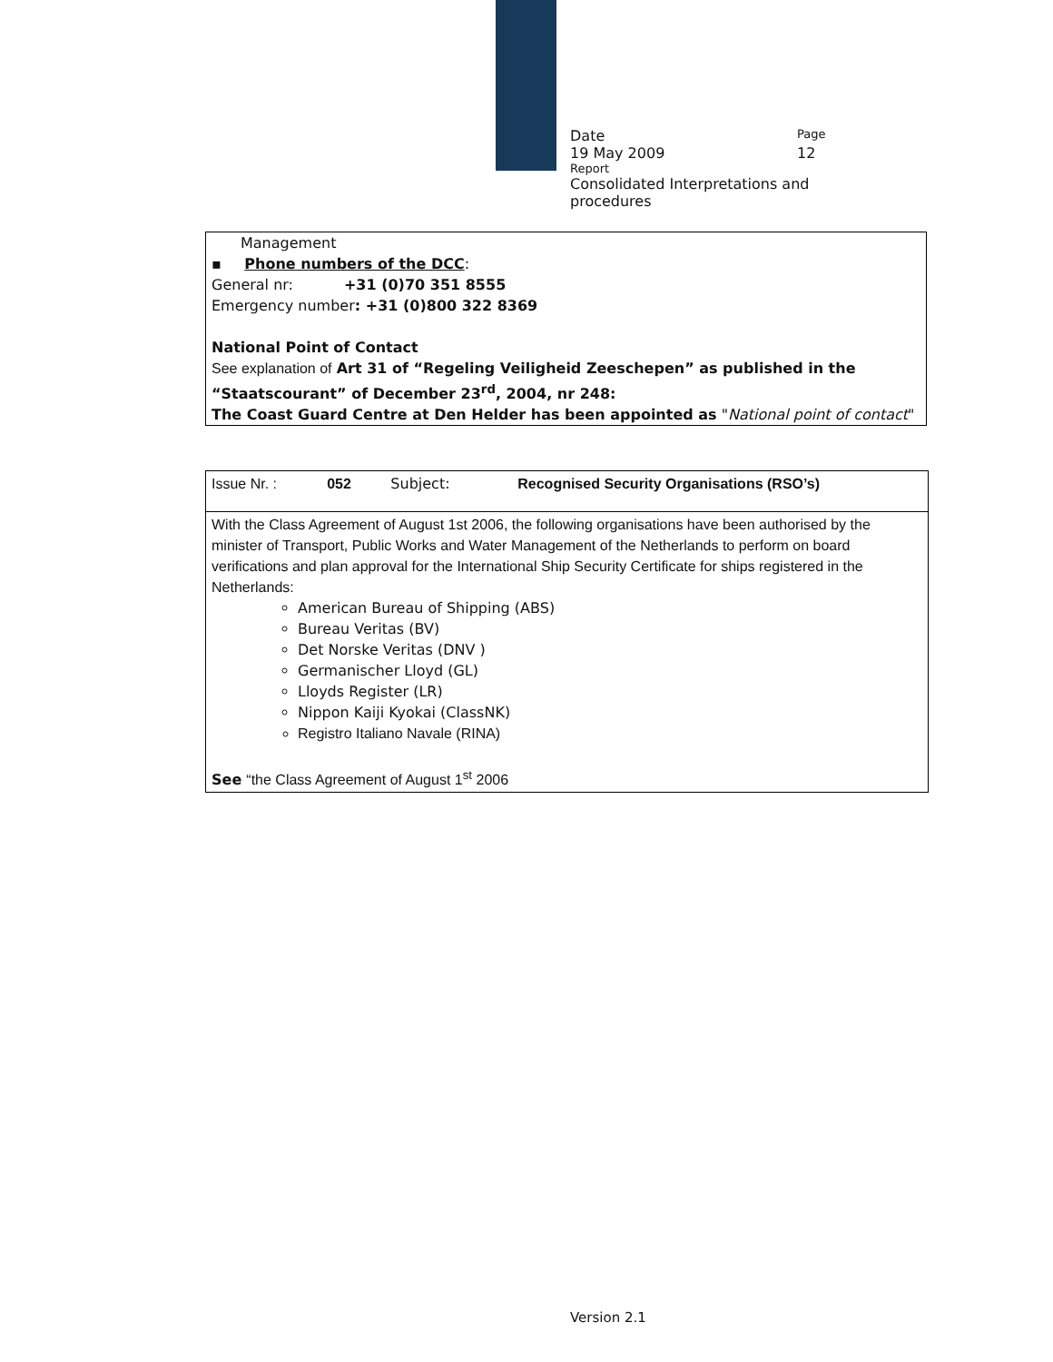Date Page
19 May 2009 12
Report
Consolidated Interpretations and procedures
Management
▪ Phone numbers of the DCC:
General nr: +31 (0)70 351 8555
Emergency number: +31 (0)800 322 8369
National Point of Contact
See explanation of Art 31 of “Regeling Veiligheid Zeeschepen” as published in the “Staatscourant” of December 23<sup>rd</sup>, 2004, nr 248:
The Coast Guard Centre at Den Helder has been appointed as "National point of contact"
| Issue Nr. : | 052 | Subject: | Recognised Security Organisations (RSO’s) |
| With the Class Agreement of August 1st 2006, the following organisations have been authorised by the minister of Transport, Public Works and Water Management of the Netherlands to perform on board verifications and plan approval for the International Ship Security Certificate for ships registered in the Netherlands: American Bureau of Shipping (ABS) Bureau Veritas (BV) Det Norske Veritas (DNV ) Germanischer Lloyd (GL) Lloyds Register (LR) Nippon Kaiji Kyokai (ClassNK) Registro Italiano Navale (RINA) See “the Class Agreement of August 1<sup>st</sup> 2006 | | | |
Version 2.1